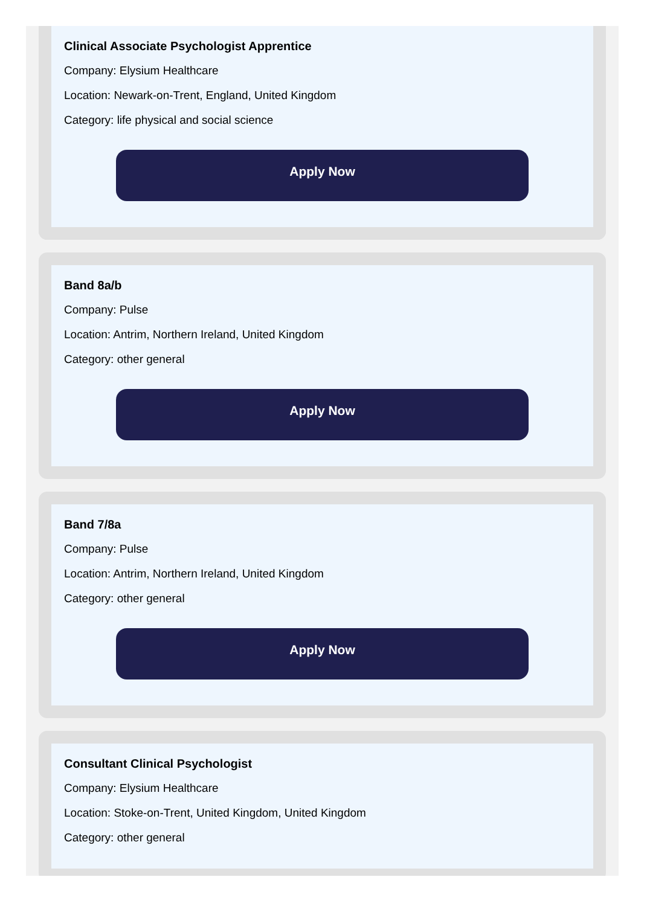Clinical Associate Psychologist Apprentice
Company: Elysium Healthcare
Location: Newark-on-Trent, England, United Kingdom
Category: life physical and social science
Apply Now
Band 8a/b
Company: Pulse
Location: Antrim, Northern Ireland, United Kingdom
Category: other general
Apply Now
Band 7/8a
Company: Pulse
Location: Antrim, Northern Ireland, United Kingdom
Category: other general
Apply Now
Consultant Clinical Psychologist
Company: Elysium Healthcare
Location: Stoke-on-Trent, United Kingdom, United Kingdom
Category: other general